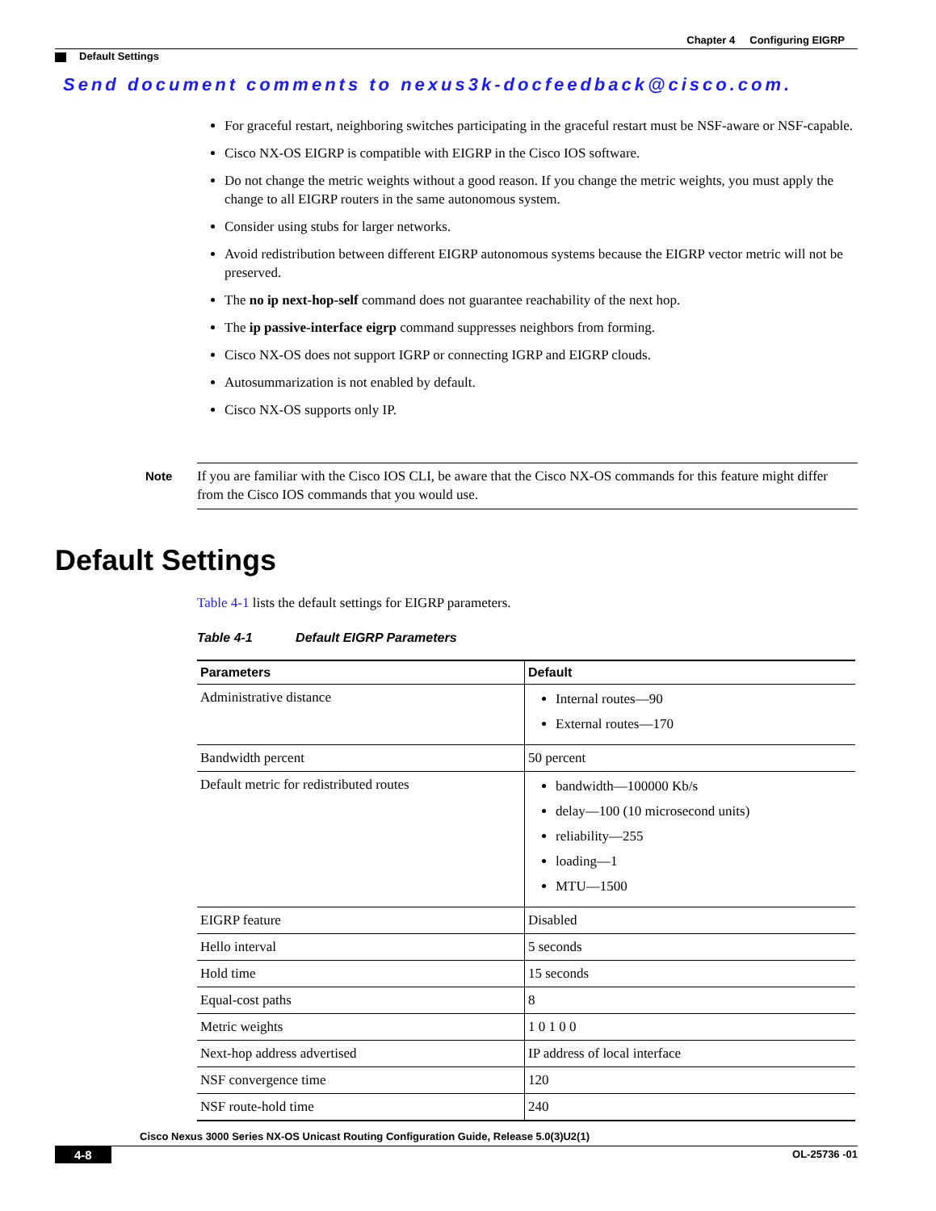Chapter 4 Configuring EIGRP
Default Settings
Send document comments to nexus3k-docfeedback@cisco.com.
For graceful restart, neighboring switches participating in the graceful restart must be NSF-aware or NSF-capable.
Cisco NX-OS EIGRP is compatible with EIGRP in the Cisco IOS software.
Do not change the metric weights without a good reason. If you change the metric weights, you must apply the change to all EIGRP routers in the same autonomous system.
Consider using stubs for larger networks.
Avoid redistribution between different EIGRP autonomous systems because the EIGRP vector metric will not be preserved.
The no ip next-hop-self command does not guarantee reachability of the next hop.
The ip passive-interface eigrp command suppresses neighbors from forming.
Cisco NX-OS does not support IGRP or connecting IGRP and EIGRP clouds.
Autosummarization is not enabled by default.
Cisco NX-OS supports only IP.
Note
If you are familiar with the Cisco IOS CLI, be aware that the Cisco NX-OS commands for this feature might differ from the Cisco IOS commands that you would use.
Default Settings
Table 4-1 lists the default settings for EIGRP parameters.
Table 4-1 Default EIGRP Parameters
| Parameters | Default |
| --- | --- |
| Administrative distance | Internal routes—90 External routes—170 |
| Bandwidth percent | 50 percent |
| Default metric for redistributed routes | bandwidth—100000 Kb/s delay—100 (10 microsecond units) reliability—255 loading—1 MTU—1500 |
| EIGRP feature | Disabled |
| Hello interval | 5 seconds |
| Hold time | 15 seconds |
| Equal-cost paths | 8 |
| Metric weights | 1 0 1 0 0 |
| Next-hop address advertised | IP address of local interface |
| NSF convergence time | 120 |
| NSF route-hold time | 240 |
Cisco Nexus 3000 Series NX-OS Unicast Routing Configuration Guide, Release 5.0(3)U2(1)
4-8 OL-25736 -01